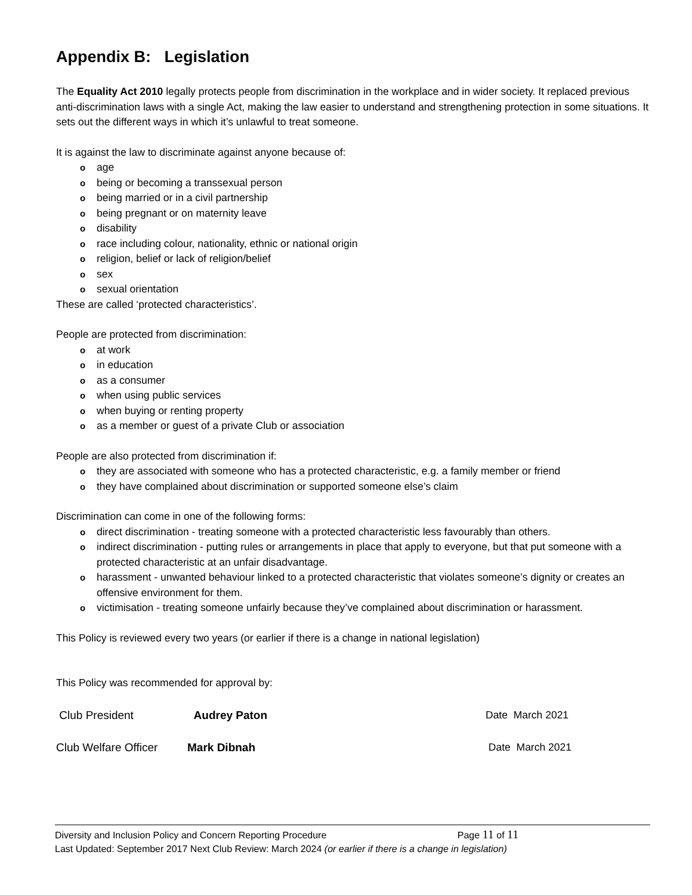Appendix B: Legislation
The Equality Act 2010 legally protects people from discrimination in the workplace and in wider society. It replaced previous anti-discrimination laws with a single Act, making the law easier to understand and strengthening protection in some situations. It sets out the different ways in which it’s unlawful to treat someone.
It is against the law to discriminate against anyone because of:
oage
obeing or becoming a transsexual person
obeing married or in a civil partnership
obeing pregnant or on maternity leave
odisability
orace including colour, nationality, ethnic or national origin
oreligion, belief or lack of religion/belief
osex
osexual orientation
These are called ‘protected characteristics’.
People are protected from discrimination:
oat work
oin education
oas a consumer
owhen using public services
owhen buying or renting property
oas a member or guest of a private Club or association
People are also protected from discrimination if:
othey are associated with someone who has a protected characteristic, e.g. a family member or friend
othey have complained about discrimination or supported someone else’s claim
Discrimination can come in one of the following forms:
odirect discrimination - treating someone with a protected characteristic less favourably than others.
oindirect discrimination - putting rules or arrangements in place that apply to everyone, but that put someone with a protected characteristic at an unfair disadvantage.
oharassment - unwanted behaviour linked to a protected characteristic that violates someone’s dignity or creates an offensive environment for them.
ovictimisation - treating someone unfairly because they’ve complained about discrimination or harassment.
This Policy is reviewed every two years (or earlier if there is a change in national legislation)
This Policy was recommended for approval by:
Club President Audrey Paton Date March 2021
Club Welfare Officer Mark Dibnah Date March 2021
Diversity and Inclusion Policy and Concern Reporting Procedure Page 11 of 11
Last Updated: September 2017 Next Club Review: March 2024 (or earlier if there is a change in legislation)